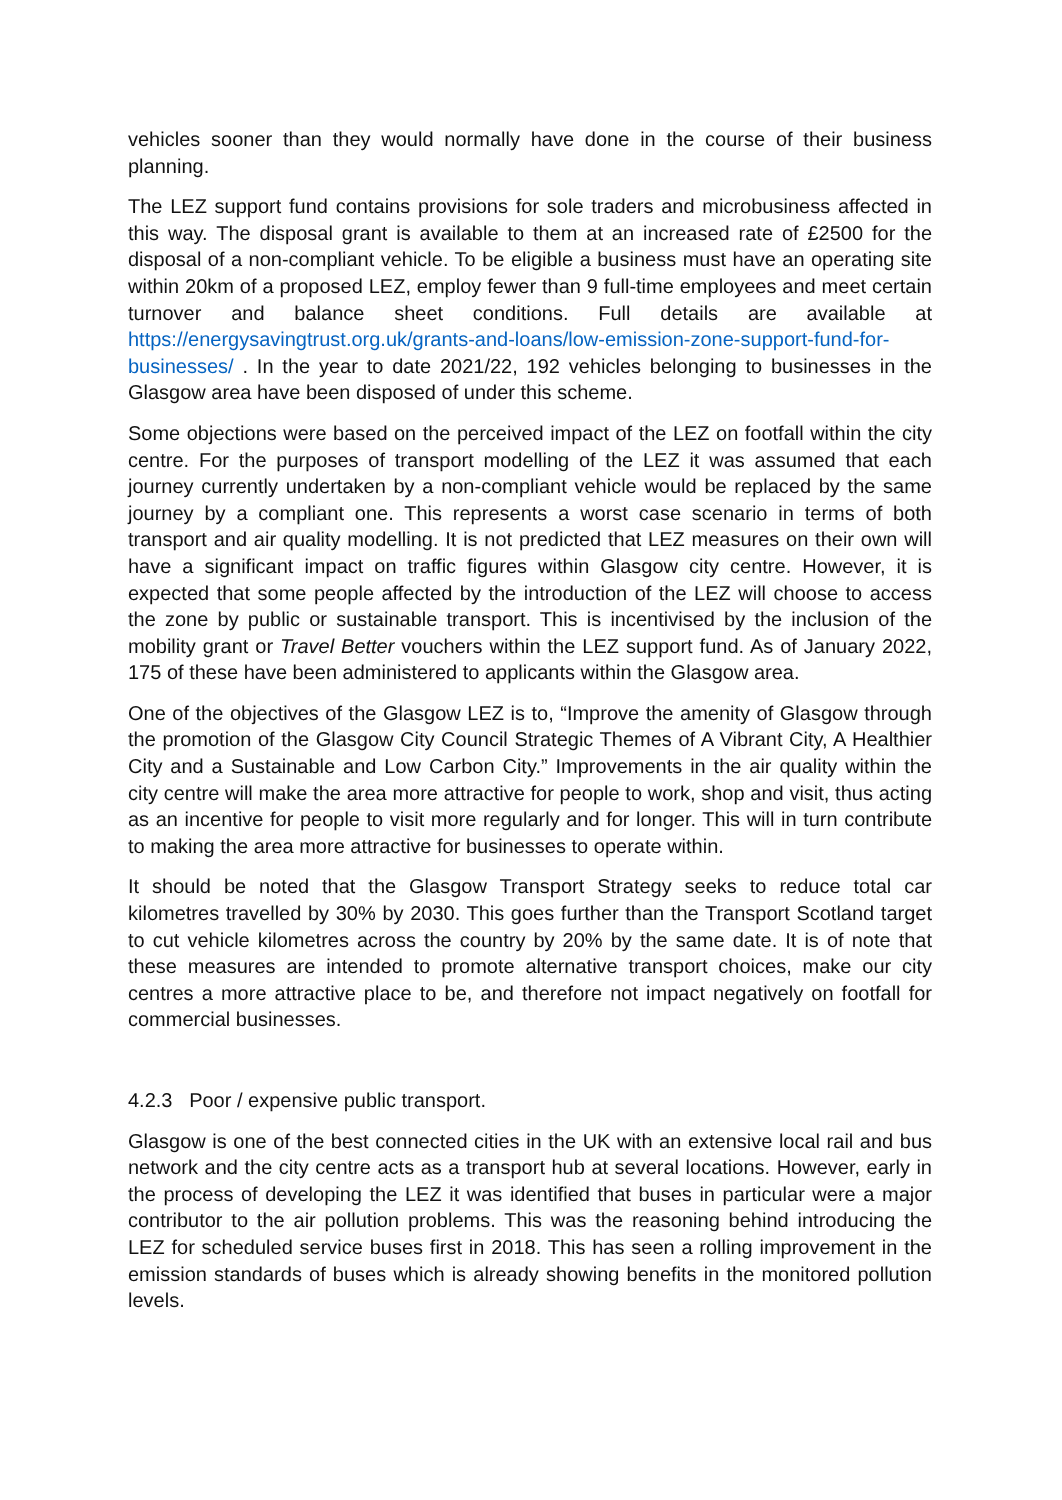vehicles sooner than they would normally have done in the course of their business planning.
The LEZ support fund contains provisions for sole traders and microbusiness affected in this way. The disposal grant is available to them at an increased rate of £2500 for the disposal of a non-compliant vehicle. To be eligible a business must have an operating site within 20km of a proposed LEZ, employ fewer than 9 full-time employees and meet certain turnover and balance sheet conditions. Full details are available at https://energysavingtrust.org.uk/grants-and-loans/low-emission-zone-support-fund-for-businesses/ . In the year to date 2021/22, 192 vehicles belonging to businesses in the Glasgow area have been disposed of under this scheme.
Some objections were based on the perceived impact of the LEZ on footfall within the city centre. For the purposes of transport modelling of the LEZ it was assumed that each journey currently undertaken by a non-compliant vehicle would be replaced by the same journey by a compliant one. This represents a worst case scenario in terms of both transport and air quality modelling. It is not predicted that LEZ measures on their own will have a significant impact on traffic figures within Glasgow city centre. However, it is expected that some people affected by the introduction of the LEZ will choose to access the zone by public or sustainable transport. This is incentivised by the inclusion of the mobility grant or Travel Better vouchers within the LEZ support fund. As of January 2022, 175 of these have been administered to applicants within the Glasgow area.
One of the objectives of the Glasgow LEZ is to, “Improve the amenity of Glasgow through the promotion of the Glasgow City Council Strategic Themes of A Vibrant City, A Healthier City and a Sustainable and Low Carbon City.” Improvements in the air quality within the city centre will make the area more attractive for people to work, shop and visit, thus acting as an incentive for people to visit more regularly and for longer. This will in turn contribute to making the area more attractive for businesses to operate within.
It should be noted that the Glasgow Transport Strategy seeks to reduce total car kilometres travelled by 30% by 2030. This goes further than the Transport Scotland target to cut vehicle kilometres across the country by 20% by the same date. It is of note that these measures are intended to promote alternative transport choices, make our city centres a more attractive place to be, and therefore not impact negatively on footfall for commercial businesses.
4.2.3 Poor / expensive public transport.
Glasgow is one of the best connected cities in the UK with an extensive local rail and bus network and the city centre acts as a transport hub at several locations. However, early in the process of developing the LEZ it was identified that buses in particular were a major contributor to the air pollution problems. This was the reasoning behind introducing the LEZ for scheduled service buses first in 2018. This has seen a rolling improvement in the emission standards of buses which is already showing benefits in the monitored pollution levels.